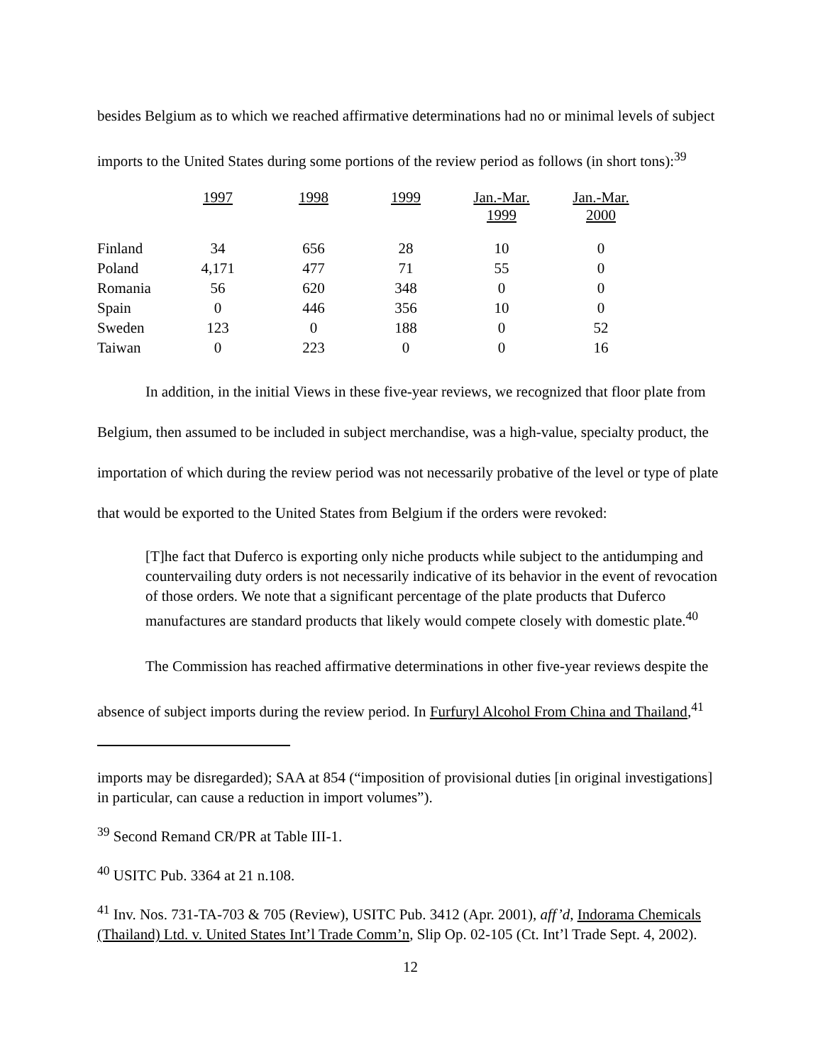besides Belgium as to which we reached affirmative determinations had no or minimal levels of subject imports to the United States during some portions of the review period as follows (in short tons):<sup>39</sup>
| | 1997 | 1998 | 1999 | Jan.-Mar. 1999 | Jan.-Mar. 2000 |
| --- | --- | --- | --- | --- | --- |
| Finland | 34 | 656 | 28 | 10 | 0 |
| Poland | 4,171 | 477 | 71 | 55 | 0 |
| Romania | 56 | 620 | 348 | 0 | 0 |
| Spain | 0 | 446 | 356 | 10 | 0 |
| Sweden | 123 | 0 | 188 | 0 | 52 |
| Taiwan | 0 | 223 | 0 | 0 | 16 |
In addition, in the initial Views in these five-year reviews, we recognized that floor plate from Belgium, then assumed to be included in subject merchandise, was a high-value, specialty product, the importation of which during the review period was not necessarily probative of the level or type of plate that would be exported to the United States from Belgium if the orders were revoked:
[T]he fact that Duferco is exporting only niche products while subject to the antidumping and countervailing duty orders is not necessarily indicative of its behavior in the event of revocation of those orders. We note that a significant percentage of the plate products that Duferco manufactures are standard products that likely would compete closely with domestic plate.<sup>40</sup>
The Commission has reached affirmative determinations in other five-year reviews despite the absence of subject imports during the review period. In Furfuryl Alcohol From China and Thailand,<sup>41</sup>
imports may be disregarded); SAA at 854 (“imposition of provisional duties [in original investigations] in particular, can cause a reduction in import volumes”).
<sup>39</sup> Second Remand CR/PR at Table III-1.
<sup>40</sup> USITC Pub. 3364 at 21 n.108.
<sup>41</sup> Inv. Nos. 731-TA-703 & 705 (Review), USITC Pub. 3412 (Apr. 2001), aff’d, Indorama Chemicals (Thailand) Ltd. v. United States Int’l Trade Comm’n, Slip Op. 02-105 (Ct. Int’l Trade Sept. 4, 2002).
12